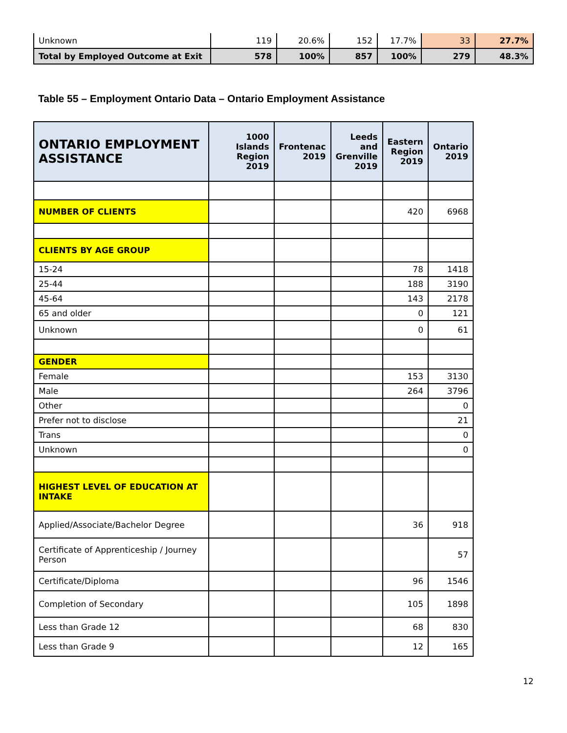| Unknown | 119 | 20.6% | 152 | 17.7% | 33 | 27.7% |
| Total by Employed Outcome at Exit | 578 | 100% | 857 | 100% | 279 | 48.3% |
Table 55 – Employment Ontario Data – Ontario Employment Assistance
| ONTARIO EMPLOYMENT ASSISTANCE | 1000 Islands Region 2019 | Frontenac 2019 | Leeds and Grenville 2019 | Eastern Region 2019 | Ontario 2019 |
| --- | --- | --- | --- | --- | --- |
| NUMBER OF CLIENTS | | | | 420 | 6968 |
| CLIENTS BY AGE GROUP | | | | | |
| 15-24 | | | | 78 | 1418 |
| 25-44 | | | | 188 | 3190 |
| 45-64 | | | | 143 | 2178 |
| 65 and older | | | | 0 | 121 |
| Unknown | | | | 0 | 61 |
| GENDER | | | | | |
| Female | | | | 153 | 3130 |
| Male | | | | 264 | 3796 |
| Other | | | | | 0 |
| Prefer not to disclose | | | | | 21 |
| Trans | | | | | 0 |
| Unknown | | | | | 0 |
| HIGHEST LEVEL OF EDUCATION AT INTAKE | | | | | |
| Applied/Associate/Bachelor Degree | | | | 36 | 918 |
| Certificate of Apprenticeship / Journey Person | | | | | 57 |
| Certificate/Diploma | | | | 96 | 1546 |
| Completion of Secondary | | | | 105 | 1898 |
| Less than Grade 12 | | | | 68 | 830 |
| Less than Grade 9 | | | | 12 | 165 |
12